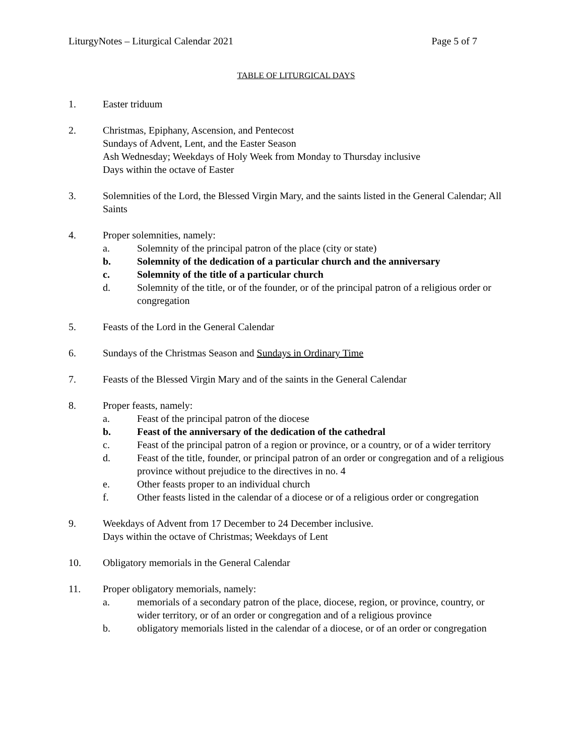LiturgyNotes – Liturgical Calendar 2021 Page 5 of 7
TABLE OF LITURGICAL DAYS
1. Easter triduum
2. Christmas, Epiphany, Ascension, and Pentecost
Sundays of Advent, Lent, and the Easter Season
Ash Wednesday; Weekdays of Holy Week from Monday to Thursday inclusive
Days within the octave of Easter
3. Solemnities of the Lord, the Blessed Virgin Mary, and the saints listed in the General Calendar; All Saints
4. Proper solemnities, namely:
a. Solemnity of the principal patron of the place (city or state)
b. Solemnity of the dedication of a particular church and the anniversary
c. Solemnity of the title of a particular church
d. Solemnity of the title, or of the founder, or of the principal patron of a religious order or congregation
5. Feasts of the Lord in the General Calendar
6. Sundays of the Christmas Season and Sundays in Ordinary Time
7. Feasts of the Blessed Virgin Mary and of the saints in the General Calendar
8. Proper feasts, namely:
a. Feast of the principal patron of the diocese
b. Feast of the anniversary of the dedication of the cathedral
c. Feast of the principal patron of a region or province, or a country, or of a wider territory
d. Feast of the title, founder, or principal patron of an order or congregation and of a religious province without prejudice to the directives in no. 4
e. Other feasts proper to an individual church
f. Other feasts listed in the calendar of a diocese or of a religious order or congregation
9. Weekdays of Advent from 17 December to 24 December inclusive.
Days within the octave of Christmas; Weekdays of Lent
10. Obligatory memorials in the General Calendar
11. Proper obligatory memorials, namely:
a. memorials of a secondary patron of the place, diocese, region, or province, country, or wider territory, or of an order or congregation and of a religious province
b. obligatory memorials listed in the calendar of a diocese, or of an order or congregation